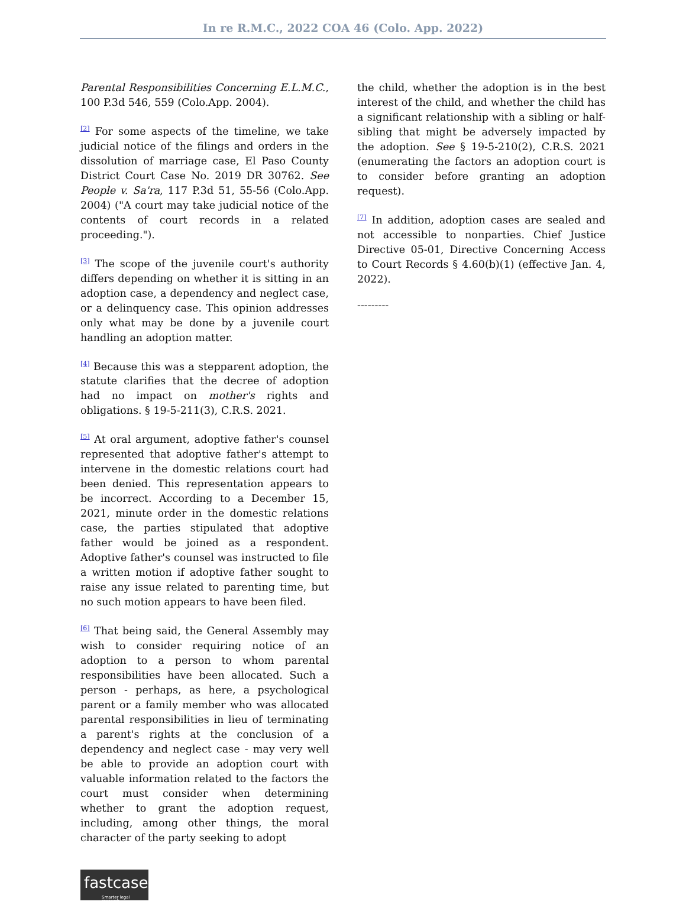In re R.M.C., 2022 COA 46 (Colo. App. 2022)
Parental Responsibilities Concerning E.L.M.C., 100 P.3d 546, 559 (Colo.App. 2004).
<sup>[2]</sup> For some aspects of the timeline, we take judicial notice of the filings and orders in the dissolution of marriage case, El Paso County District Court Case No. 2019 DR 30762. See People v. Sa'ra, 117 P.3d 51, 55-56 (Colo.App. 2004) ("A court may take judicial notice of the contents of court records in a related proceeding.").
<sup>[3]</sup> The scope of the juvenile court's authority differs depending on whether it is sitting in an adoption case, a dependency and neglect case, or a delinquency case. This opinion addresses only what may be done by a juvenile court handling an adoption matter.
<sup>[4]</sup> Because this was a stepparent adoption, the statute clarifies that the decree of adoption had no impact on mother's rights and obligations. § 19-5-211(3), C.R.S. 2021.
<sup>[5]</sup> At oral argument, adoptive father's counsel represented that adoptive father's attempt to intervene in the domestic relations court had been denied. This representation appears to be incorrect. According to a December 15, 2021, minute order in the domestic relations case, the parties stipulated that adoptive father would be joined as a respondent. Adoptive father's counsel was instructed to file a written motion if adoptive father sought to raise any issue related to parenting time, but no such motion appears to have been filed.
<sup>[6]</sup> That being said, the General Assembly may wish to consider requiring notice of an adoption to a person to whom parental responsibilities have been allocated. Such a person - perhaps, as here, a psychological parent or a family member who was allocated parental responsibilities in lieu of terminating a parent's rights at the conclusion of a dependency and neglect case - may very well be able to provide an adoption court with valuable information related to the factors the court must consider when determining whether to grant the adoption request, including, among other things, the moral character of the party seeking to adopt
the child, whether the adoption is in the best interest of the child, and whether the child has a significant relationship with a sibling or half-sibling that might be adversely impacted by the adoption. See § 19-5-210(2), C.R.S. 2021 (enumerating the factors an adoption court is to consider before granting an adoption request).
<sup>[7]</sup> In addition, adoption cases are sealed and not accessible to nonparties. Chief Justice Directive 05-01, Directive Concerning Access to Court Records § 4.60(b)(1) (effective Jan. 4, 2022).
---------
fastcase
Smarter legal research.